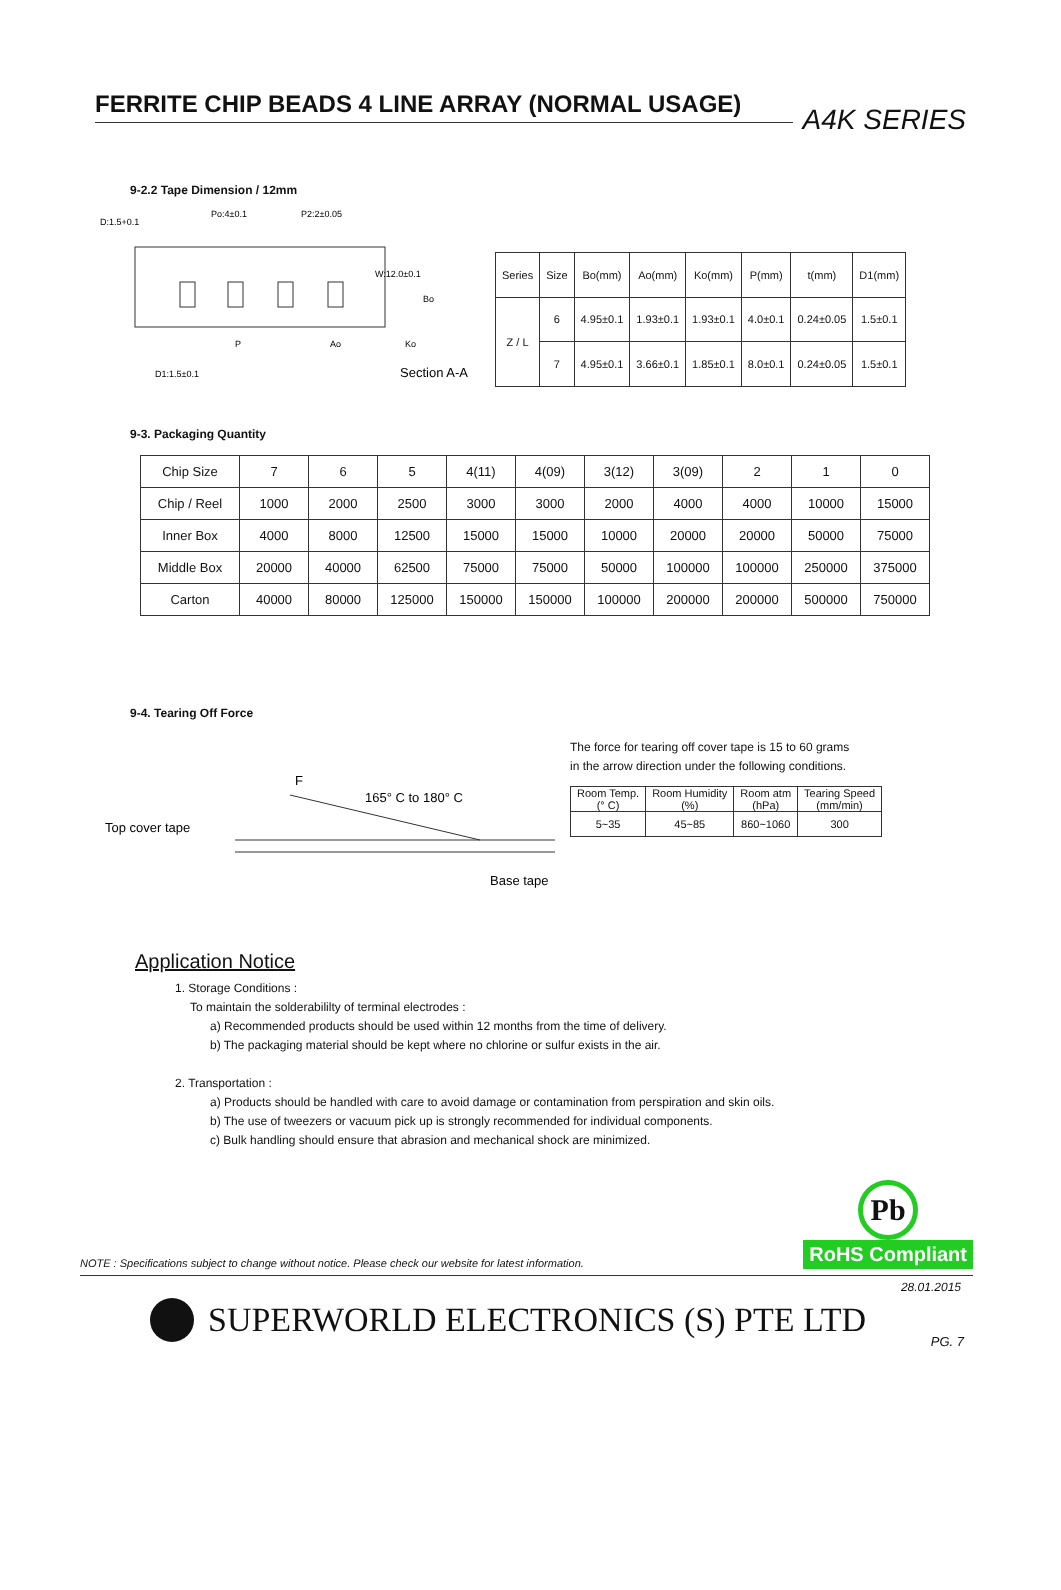FERRITE CHIP BEADS 4 LINE ARRAY (NORMAL USAGE)
A4K SERIES
9-2.2 Tape Dimension / 12mm
D:1.5+0.1
Po:4±0.1
P2:2±0.05
D1:1.5±0.1
P
Ao
W:12.0±0.1
Section A-A
Ko
Bo
| Series | Size | Bo(mm) | Ao(mm) | Ko(mm) | P(mm) | t(mm) | D1(mm) |
| --- | --- | --- | --- | --- | --- | --- | --- |
| Z / L | 6 | 4.95±0.1 | 1.93±0.1 | 1.93±0.1 | 4.0±0.1 | 0.24±0.05 | 1.5±0.1 |
| | 7 | 4.95±0.1 | 3.66±0.1 | 1.85±0.1 | 8.0±0.1 | 0.24±0.05 | 1.5±0.1 |
9-3. Packaging Quantity
| Chip Size | 7 | 6 | 5 | 4(11) | 4(09) | 3(12) | 3(09) | 2 | 1 | 0 |
| --- | --- | --- | --- | --- | --- | --- | --- | --- | --- | --- |
| Chip / Reel | 1000 | 2000 | 2500 | 3000 | 3000 | 2000 | 4000 | 4000 | 10000 | 15000 |
| Inner Box | 4000 | 8000 | 12500 | 15000 | 15000 | 10000 | 20000 | 20000 | 50000 | 75000 |
| Middle Box | 20000 | 40000 | 62500 | 75000 | 75000 | 50000 | 100000 | 100000 | 250000 | 375000 |
| Carton | 40000 | 80000 | 125000 | 150000 | 150000 | 100000 | 200000 | 200000 | 500000 | 750000 |
9-4. Tearing Off Force
F
165° C to 180° C
Top cover tape
Base tape
The force for tearing off cover tape is 15 to 60 grams
in the arrow direction under the following conditions.
| Room Temp. (° C) | Room Humidity (%) | Room atm (hPa) | Tearing Speed (mm/min) |
| --- | --- | --- | --- |
| 5~35 | 45~85 | 860~1060 | 300 |
Application Notice
1. Storage Conditions :
To maintain the solderabililty of terminal electrodes :
a) Recommended products should be used within 12 months from the time of delivery.
b) The packaging material should be kept where no chlorine or sulfur exists in the air.
2. Transportation :
a) Products should be handled with care to avoid damage or contamination from perspiration and skin oils.
b) The use of tweezers or vacuum pick up is strongly recommended for individual components.
c) Bulk handling should ensure that abrasion and mechanical shock are minimized.
NOTE : Specifications subject to change without notice. Please check our website for latest information.
Pb
RoHS Compliant
28.01.2015
SUPERWORLD ELECTRONICS (S) PTE LTD
PG. 7